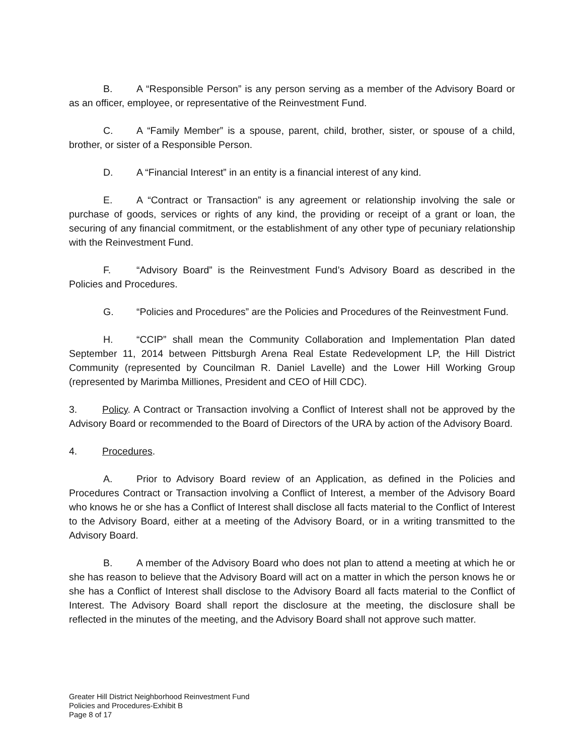B. A “Responsible Person” is any person serving as a member of the Advisory Board or as an officer, employee, or representative of the Reinvestment Fund.
C. A “Family Member” is a spouse, parent, child, brother, sister, or spouse of a child, brother, or sister of a Responsible Person.
D. A “Financial Interest” in an entity is a financial interest of any kind.
E. A “Contract or Transaction” is any agreement or relationship involving the sale or purchase of goods, services or rights of any kind, the providing or receipt of a grant or loan, the securing of any financial commitment, or the establishment of any other type of pecuniary relationship with the Reinvestment Fund.
F. “Advisory Board” is the Reinvestment Fund’s Advisory Board as described in the Policies and Procedures.
G. “Policies and Procedures” are the Policies and Procedures of the Reinvestment Fund.
H. “CCIP” shall mean the Community Collaboration and Implementation Plan dated September 11, 2014 between Pittsburgh Arena Real Estate Redevelopment LP, the Hill District Community (represented by Councilman R. Daniel Lavelle) and the Lower Hill Working Group (represented by Marimba Milliones, President and CEO of Hill CDC).
3. Policy. A Contract or Transaction involving a Conflict of Interest shall not be approved by the Advisory Board or recommended to the Board of Directors of the URA by action of the Advisory Board.
4. Procedures.
A. Prior to Advisory Board review of an Application, as defined in the Policies and Procedures Contract or Transaction involving a Conflict of Interest, a member of the Advisory Board who knows he or she has a Conflict of Interest shall disclose all facts material to the Conflict of Interest to the Advisory Board, either at a meeting of the Advisory Board, or in a writing transmitted to the Advisory Board.
B. A member of the Advisory Board who does not plan to attend a meeting at which he or she has reason to believe that the Advisory Board will act on a matter in which the person knows he or she has a Conflict of Interest shall disclose to the Advisory Board all facts material to the Conflict of Interest. The Advisory Board shall report the disclosure at the meeting, the disclosure shall be reflected in the minutes of the meeting, and the Advisory Board shall not approve such matter.
Greater Hill District Neighborhood Reinvestment Fund
Policies and Procedures-Exhibit B
Page 8 of 17